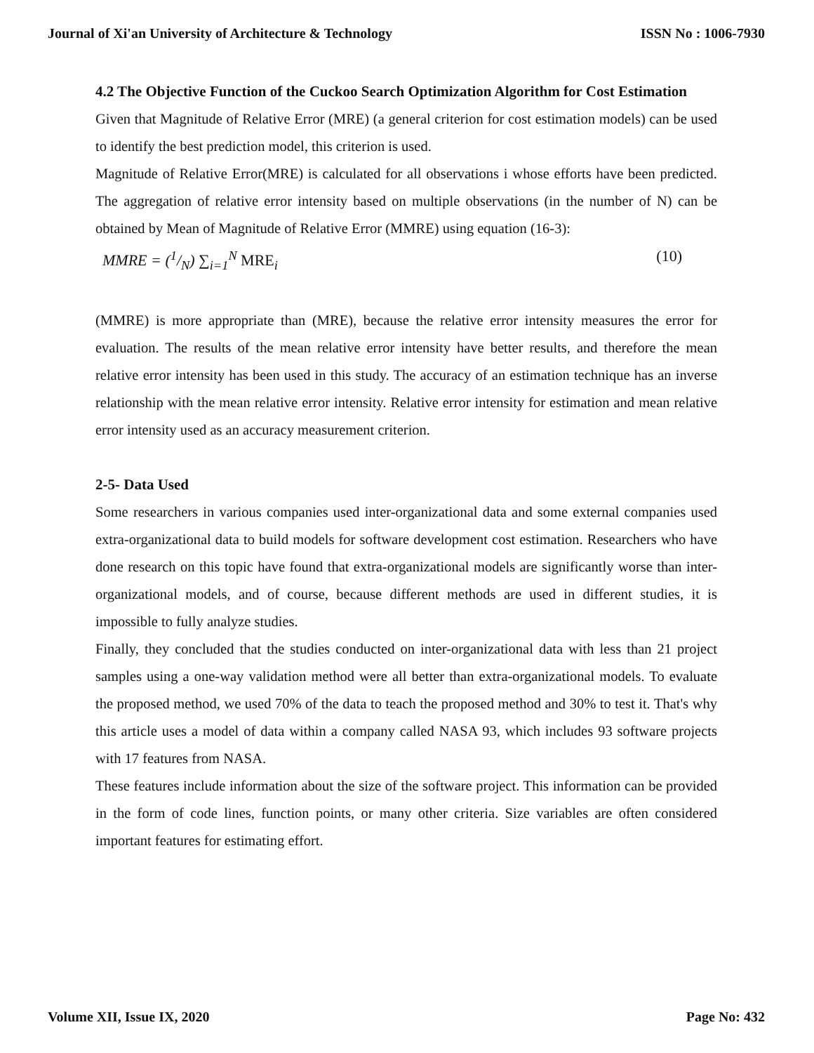Journal of Xi'an University of Architecture & Technology ISSN No : 1006-7930
4.2 The Objective Function of the Cuckoo Search Optimization Algorithm for Cost Estimation
Given that Magnitude of Relative Error (MRE) (a general criterion for cost estimation models) can be used to identify the best prediction model, this criterion is used.
Magnitude of Relative Error(MRE) is calculated for all observations i whose efforts have been predicted. The aggregation of relative error intensity based on multiple observations (in the number of N) can be obtained by Mean of Magnitude of Relative Error (MMRE) using equation (16-3):
MMRE = (1/N) ∑<sub>i=1</sub><sup>N</sup> MRE<sub>i</sub> (10)
(MMRE) is more appropriate than (MRE), because the relative error intensity measures the error for evaluation. The results of the mean relative error intensity have better results, and therefore the mean relative error intensity has been used in this study. The accuracy of an estimation technique has an inverse relationship with the mean relative error intensity. Relative error intensity for estimation and mean relative error intensity used as an accuracy measurement criterion.
2-5- Data Used
Some researchers in various companies used inter-organizational data and some external companies used extra-organizational data to build models for software development cost estimation. Researchers who have done research on this topic have found that extra-organizational models are significantly worse than inter-organizational models, and of course, because different methods are used in different studies, it is impossible to fully analyze studies.
Finally, they concluded that the studies conducted on inter-organizational data with less than 21 project samples using a one-way validation method were all better than extra-organizational models. To evaluate the proposed method, we used 70% of the data to teach the proposed method and 30% to test it. That's why this article uses a model of data within a company called NASA 93, which includes 93 software projects with 17 features from NASA.
These features include information about the size of the software project. This information can be provided in the form of code lines, function points, or many other criteria. Size variables are often considered important features for estimating effort.
Volume XII, Issue IX, 2020 Page No: 432